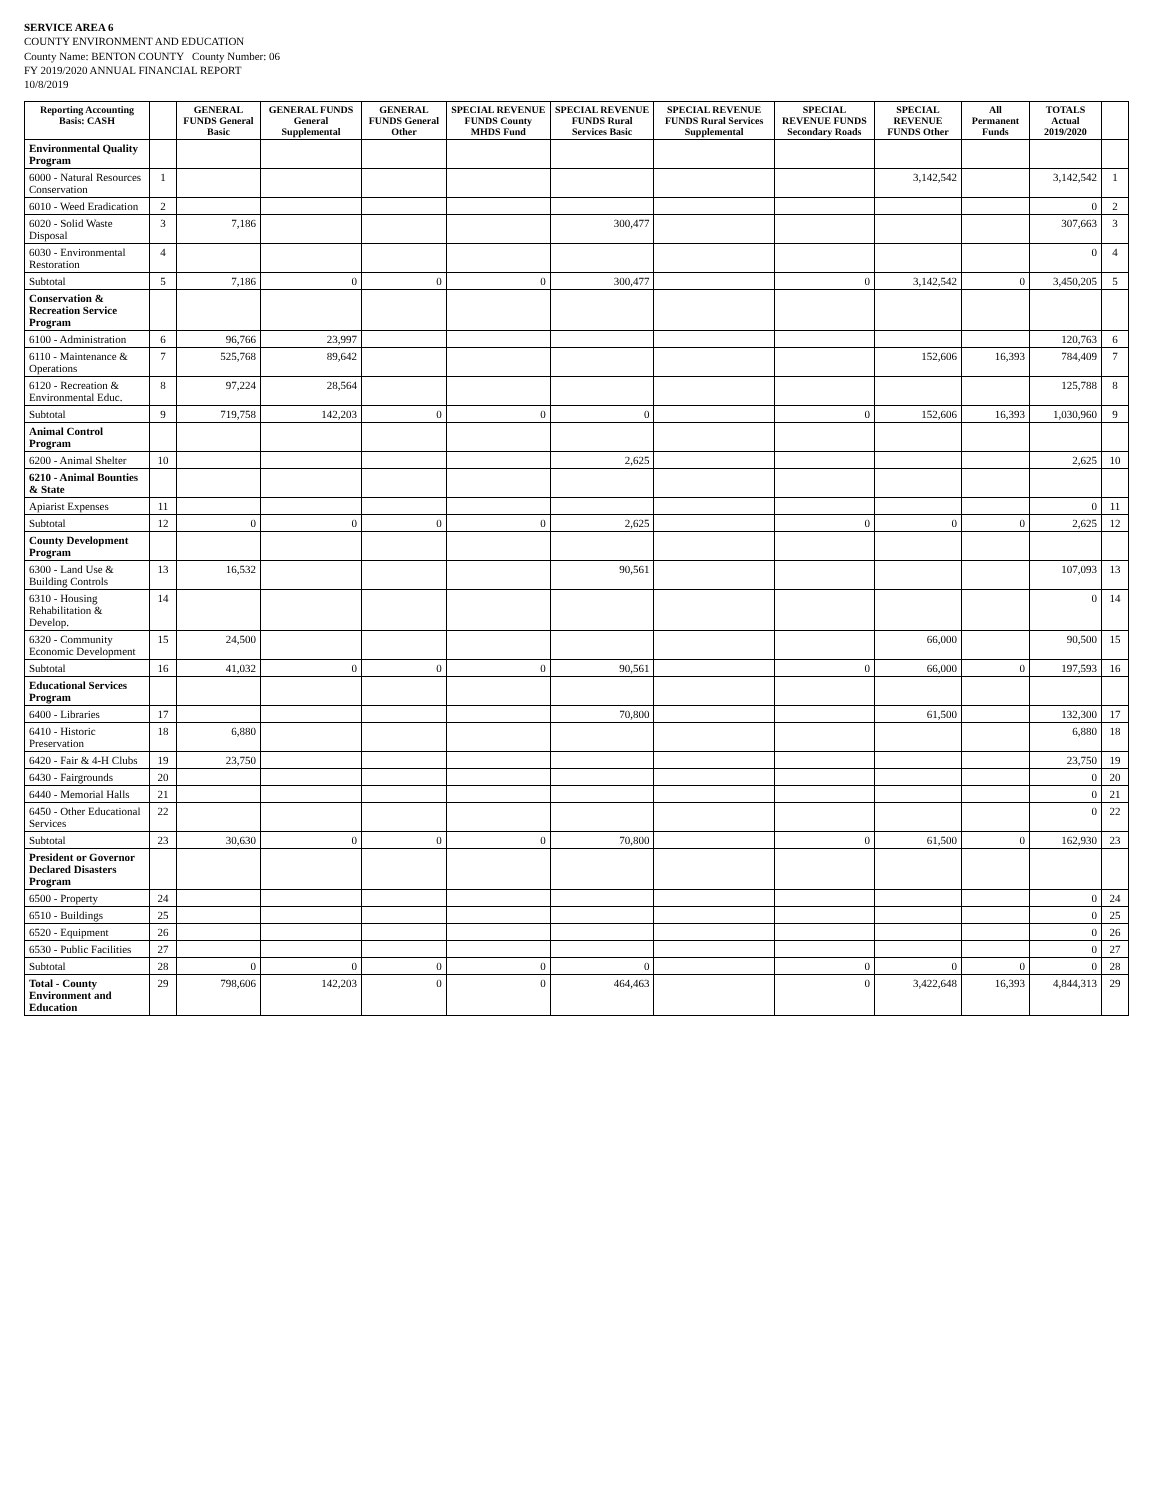SERVICE AREA 6
COUNTY ENVIRONMENT AND EDUCATION
County Name: BENTON COUNTY County Number: 06
FY 2019/2020 ANNUAL FINANCIAL REPORT
10/8/2019
| Reporting Accounting Basis: CASH | | GENERAL FUNDS General Basic | GENERAL FUNDS General Supplemental | GENERAL FUNDS General Other | SPECIAL REVENUE FUNDS County MHDS Fund | SPECIAL REVENUE FUNDS Rural Services Basic | SPECIAL REVENUE FUNDS Rural Services Supplemental | SPECIAL REVENUE FUNDS Secondary Roads | SPECIAL REVENUE FUNDS Other | All Permanent Funds | TOTALS Actual 2019/2020 | |
| --- | --- | --- | --- | --- | --- | --- | --- | --- | --- | --- | --- | --- |
| Environmental Quality Program | | | | | | | | | | | | |
| 6000 - Natural Resources Conservation | 1 | | | | | | | | 3,142,542 | | 3,142,542 | 1 |
| 6010 - Weed Eradication | 2 | | | | | | | | | | 0 | 2 |
| 6020 - Solid Waste Disposal | 3 | 7,186 | | | | 300,477 | | | | | 307,663 | 3 |
| 6030 - Environmental Restoration | 4 | | | | | | | | | | 0 | 4 |
| Subtotal | 5 | 7,186 | 0 | 0 | 0 | 300,477 | | 0 | 3,142,542 | 0 | 3,450,205 | 5 |
| Conservation & Recreation Service Program | | | | | | | | | | | | |
| 6100 - Administration | 6 | 96,766 | 23,997 | | | | | | | | 120,763 | 6 |
| 6110 - Maintenance & Operations | 7 | 525,768 | 89,642 | | | | | | 152,606 | 16,393 | 784,409 | 7 |
| 6120 - Recreation & Environmental Educ. | 8 | 97,224 | 28,564 | | | | | | | | 125,788 | 8 |
| Subtotal | 9 | 719,758 | 142,203 | 0 | 0 | 0 | | 0 | 152,606 | 16,393 | 1,030,960 | 9 |
| Animal Control Program | | | | | | | | | | | | |
| 6200 - Animal Shelter | 10 | | | | | 2,625 | | | | | 2,625 | 10 |
| 6210 - Animal Bounties & State | | | | | | | | | | | | |
| Apiarist Expenses | 11 | | | | | | | | | | 0 | 11 |
| Subtotal | 12 | 0 | 0 | 0 | 0 | 2,625 | | 0 | 0 | 0 | 2,625 | 12 |
| County Development Program | | | | | | | | | | | | |
| 6300 - Land Use & Building Controls | 13 | 16,532 | | | | 90,561 | | | | | 107,093 | 13 |
| 6310 - Housing Rehabilitation & Develop. | 14 | | | | | | | | | | 0 | 14 |
| 6320 - Community Economic Development | 15 | 24,500 | | | | | | | 66,000 | | 90,500 | 15 |
| Subtotal | 16 | 41,032 | 0 | 0 | 0 | 90,561 | | 0 | 66,000 | 0 | 197,593 | 16 |
| Educational Services Program | | | | | | | | | | | | |
| 6400 - Libraries | 17 | | | | | 70,800 | | | 61,500 | | 132,300 | 17 |
| 6410 - Historic Preservation | 18 | 6,880 | | | | | | | | | 6,880 | 18 |
| 6420 - Fair & 4-H Clubs | 19 | 23,750 | | | | | | | | | 23,750 | 19 |
| 6430 - Fairgrounds | 20 | | | | | | | | | | 0 | 20 |
| 6440 - Memorial Halls | 21 | | | | | | | | | | 0 | 21 |
| 6450 - Other Educational Services | 22 | | | | | | | | | | 0 | 22 |
| Subtotal | 23 | 30,630 | 0 | 0 | 0 | 70,800 | | 0 | 61,500 | 0 | 162,930 | 23 |
| President or Governor Declared Disasters Program | | | | | | | | | | | | |
| 6500 - Property | 24 | | | | | | | | | | 0 | 24 |
| 6510 - Buildings | 25 | | | | | | | | | | 0 | 25 |
| 6520 - Equipment | 26 | | | | | | | | | | 0 | 26 |
| 6530 - Public Facilities | 27 | | | | | | | | | | 0 | 27 |
| Subtotal | 28 | 0 | 0 | 0 | 0 | 0 | | 0 | 0 | 0 | 0 | 28 |
| Total - County Environment and Education | 29 | 798,606 | 142,203 | 0 | 0 | 464,463 | | 0 | 3,422,648 | 16,393 | 4,844,313 | 29 |